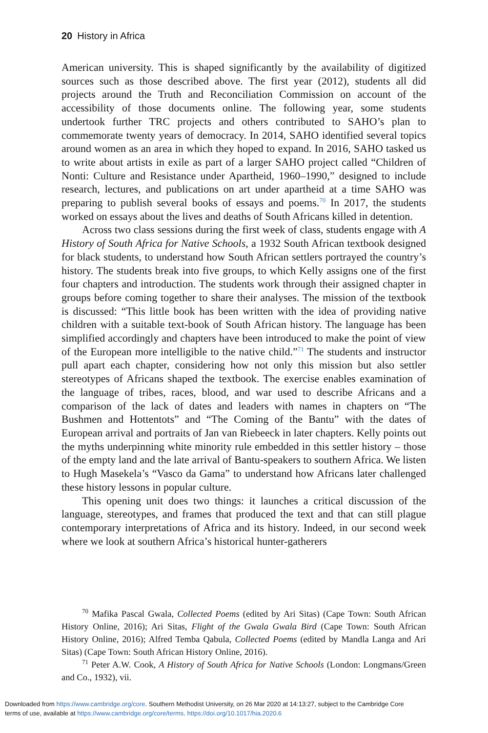20 History in Africa
American university. This is shaped significantly by the availability of digitized sources such as those described above. The first year (2012), students all did projects around the Truth and Reconciliation Commission on account of the accessibility of those documents online. The following year, some students undertook further TRC projects and others contributed to SAHO’s plan to commemorate twenty years of democracy. In 2014, SAHO identified several topics around women as an area in which they hoped to expand. In 2016, SAHO tasked us to write about artists in exile as part of a larger SAHO project called “Children of Nonti: Culture and Resistance under Apartheid, 1960–1990,” designed to include research, lectures, and publications on art under apartheid at a time SAHO was preparing to publish several books of essays and poems.<sup>70</sup> In 2017, the students worked on essays about the lives and deaths of South Africans killed in detention.
Across two class sessions during the first week of class, students engage with A History of South Africa for Native Schools, a 1932 South African textbook designed for black students, to understand how South African settlers portrayed the country’s history. The students break into five groups, to which Kelly assigns one of the first four chapters and introduction. The students work through their assigned chapter in groups before coming together to share their analyses. The mission of the textbook is discussed: “This little book has been written with the idea of providing native children with a suitable text-book of South African history. The language has been simplified accordingly and chapters have been introduced to make the point of view of the European more intelligible to the native child.”<sup>71</sup> The students and instructor pull apart each chapter, considering how not only this mission but also settler stereotypes of Africans shaped the textbook. The exercise enables examination of the language of tribes, races, blood, and war used to describe Africans and a comparison of the lack of dates and leaders with names in chapters on “The Bushmen and Hottentots” and “The Coming of the Bantu” with the dates of European arrival and portraits of Jan van Riebeeck in later chapters. Kelly points out the myths underpinning white minority rule embedded in this settler history – those of the empty land and the late arrival of Bantu-speakers to southern Africa. We listen to Hugh Masekela’s “Vasco da Gama” to understand how Africans later challenged these history lessons in popular culture.
This opening unit does two things: it launches a critical discussion of the language, stereotypes, and frames that produced the text and that can still plague contemporary interpretations of Africa and its history. Indeed, in our second week where we look at southern Africa’s historical hunter-gatherers
<sup>70</sup> Mafika Pascal Gwala, Collected Poems (edited by Ari Sitas) (Cape Town: South African History Online, 2016); Ari Sitas, Flight of the Gwala Gwala Bird (Cape Town: South African History Online, 2016); Alfred Temba Qabula, Collected Poems (edited by Mandla Langa and Ari Sitas) (Cape Town: South African History Online, 2016).
<sup>71</sup> Peter A.W. Cook, A History of South Africa for Native Schools (London: Longmans/Green and Co., 1932), vii.
Downloaded from https://www.cambridge.org/core. Southern Methodist University, on 26 Mar 2020 at 14:13:27, subject to the Cambridge Core
terms of use, available at https://www.cambridge.org/core/terms. https://doi.org/10.1017/hia.2020.6